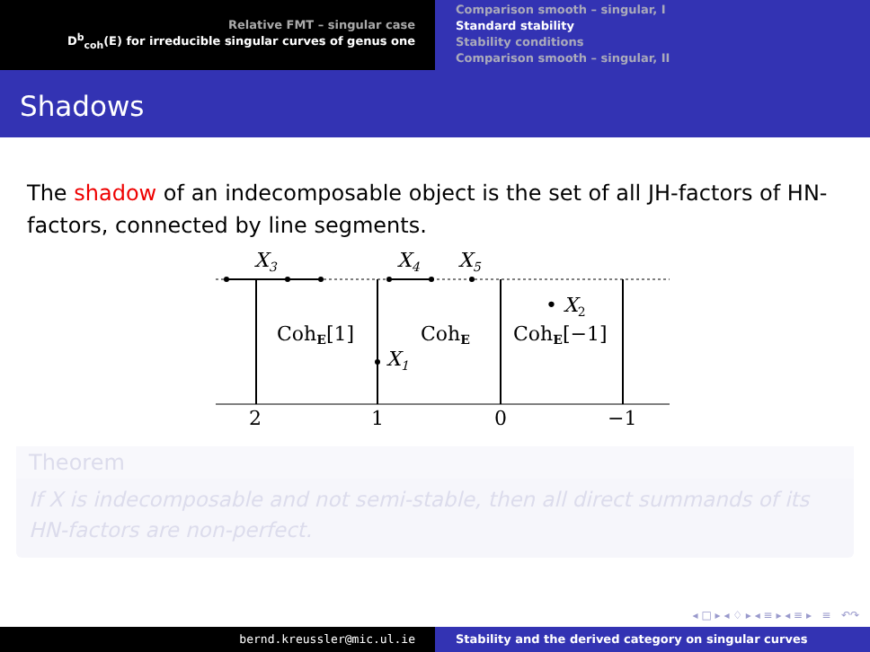Relative FMT – singular case
D<sup>b</sup><sub>coh</sub>(E) for irreducible singular curves of genus one
Comparison smooth – singular, I
Standard stability
Stability conditions
Comparison smooth – singular, II
Shadows
The shadow of an indecomposable object is the set of all JH-factors of HN-factors, connected by line segments.
X3
X4
X5
• X2
X1
CohE[1]
CohE
CohE[−1]
2
1
0
−1
Theorem
If X is indecomposable and not semi-stable, then all direct summands of its HN-factors are non-perfect.
◂ □ ▸ ◂ ♢ ▸ ◂ ≡ ▸ ◂ ≡ ▸ ≡ ↶↷
bernd.kreussler@mic.ul.ie Stability and the derived category on singular curves